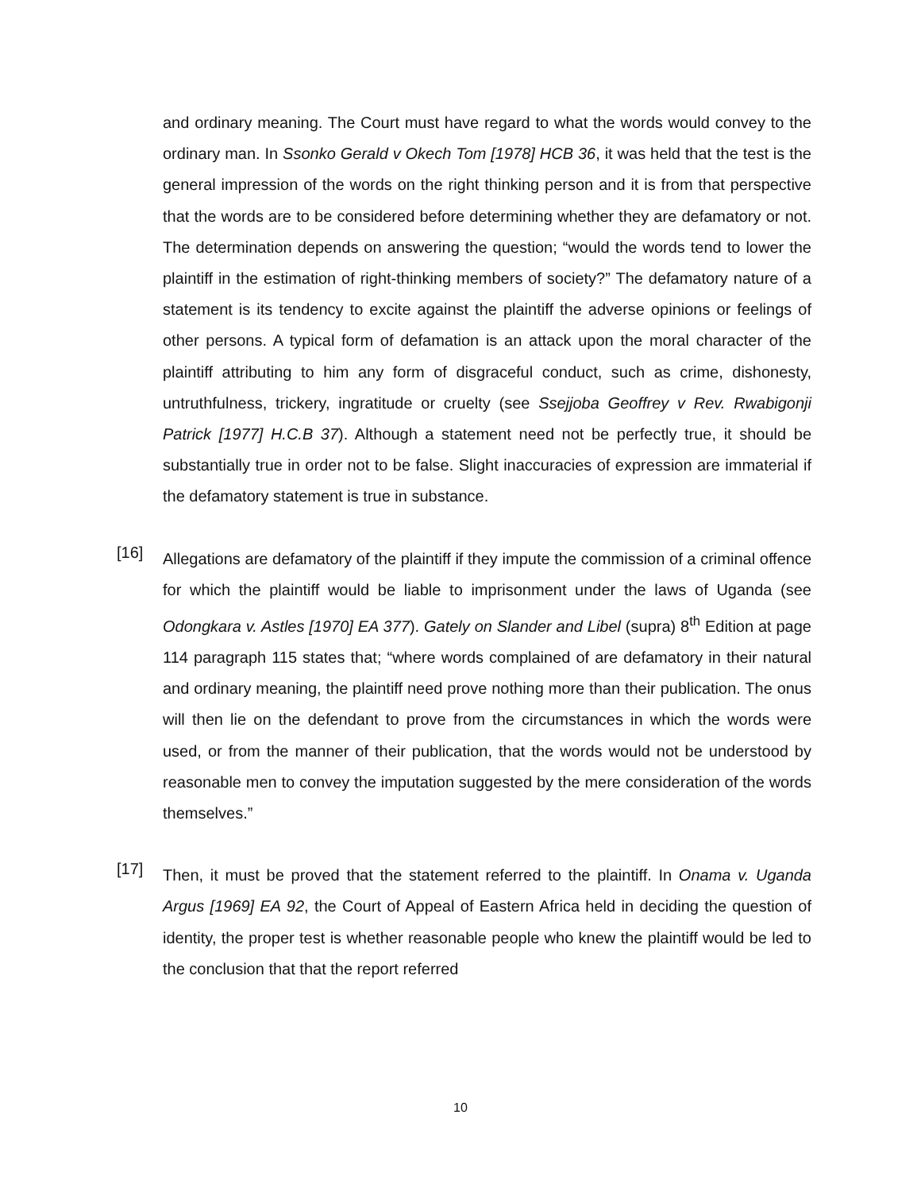and ordinary meaning. The Court must have regard to what the words would convey to the ordinary man. In Ssonko Gerald v Okech Tom [1978] HCB 36, it was held that the test is the general impression of the words on the right thinking person and it is from that perspective that the words are to be considered before determining whether they are defamatory or not. The determination depends on answering the question; “would the words tend to lower the plaintiff in the estimation of right-thinking members of society?” The defamatory nature of a statement is its tendency to excite against the plaintiff the adverse opinions or feelings of other persons. A typical form of defamation is an attack upon the moral character of the plaintiff attributing to him any form of disgraceful conduct, such as crime, dishonesty, untruthfulness, trickery, ingratitude or cruelty (see Ssejjoba Geoffrey v Rev. Rwabigonji Patrick [1977] H.C.B 37). Although a statement need not be perfectly true, it should be substantially true in order not to be false. Slight inaccuracies of expression are immaterial if the defamatory statement is true in substance.
[16]
Allegations are defamatory of the plaintiff if they impute the commission of a criminal offence for which the plaintiff would be liable to imprisonment under the laws of Uganda (see Odongkara v. Astles [1970] EA 377). Gately on Slander and Libel (supra) 8<sup>th</sup> Edition at page 114 paragraph 115 states that; “where words complained of are defamatory in their natural and ordinary meaning, the plaintiff need prove nothing more than their publication. The onus will then lie on the defendant to prove from the circumstances in which the words were used, or from the manner of their publication, that the words would not be understood by reasonable men to convey the imputation suggested by the mere consideration of the words themselves.”
[17]
Then, it must be proved that the statement referred to the plaintiff. In Onama v. Uganda Argus [1969] EA 92, the Court of Appeal of Eastern Africa held in deciding the question of identity, the proper test is whether reasonable people who knew the plaintiff would be led to the conclusion that that the report referred
10